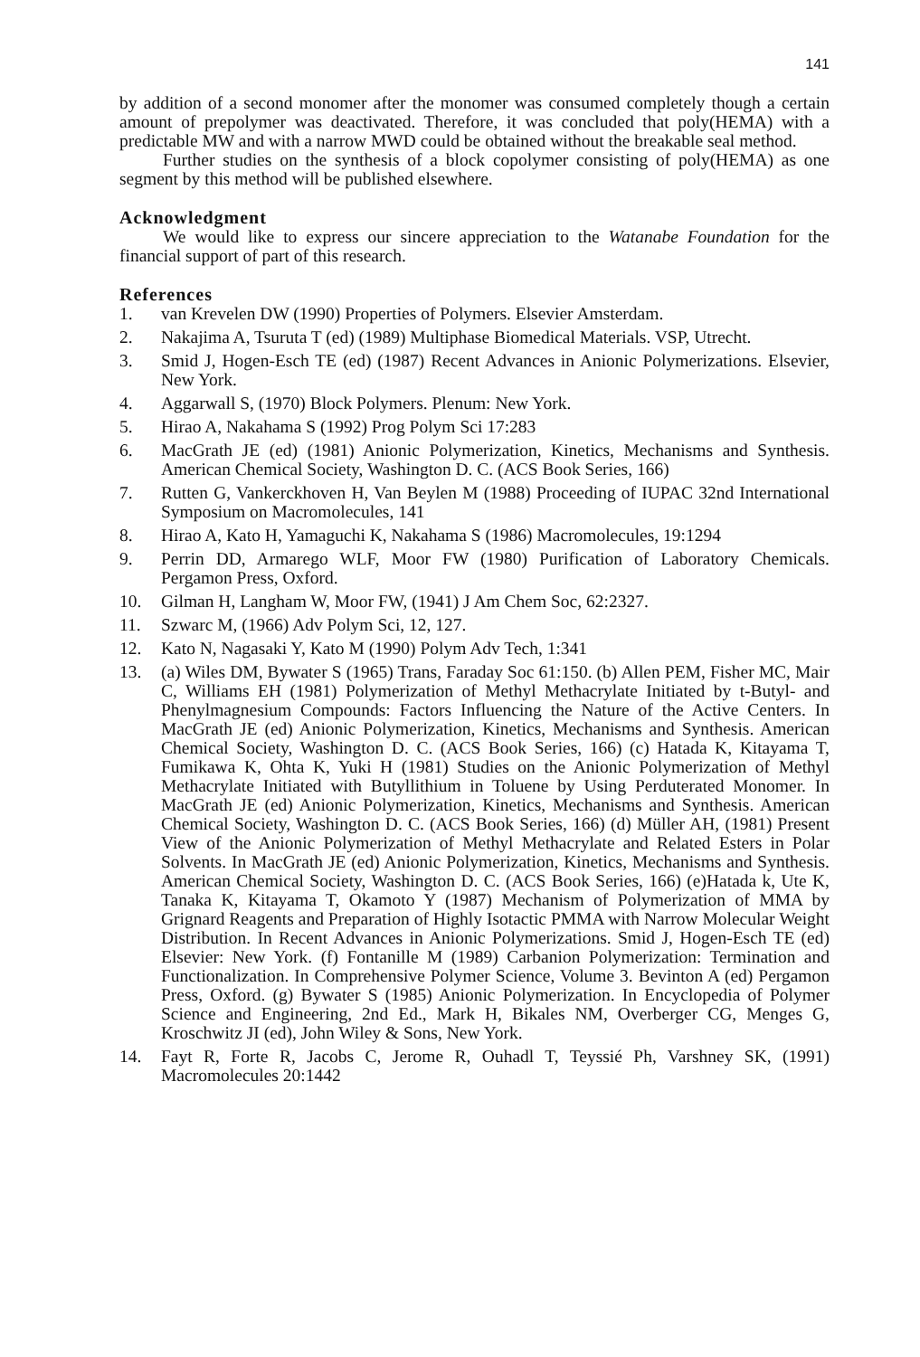141
by addition of a second monomer after the monomer was consumed completely though a certain amount of prepolymer was deactivated. Therefore, it was concluded that poly(HEMA) with a predictable MW and with a narrow MWD could be obtained without the breakable seal method.
Further studies on the synthesis of a block copolymer consisting of poly(HEMA) as one segment by this method will be published elsewhere.
Acknowledgment
We would like to express our sincere appreciation to the Watanabe Foundation for the financial support of part of this research.
References
1. van Krevelen DW (1990) Properties of Polymers. Elsevier Amsterdam.
2. Nakajima A, Tsuruta T (ed) (1989) Multiphase Biomedical Materials. VSP, Utrecht.
3. Smid J, Hogen-Esch TE (ed) (1987) Recent Advances in Anionic Polymerizations. Elsevier, New York.
4. Aggarwall S, (1970) Block Polymers. Plenum: New York.
5. Hirao A, Nakahama S (1992) Prog Polym Sci 17:283
6. MacGrath JE (ed) (1981) Anionic Polymerization, Kinetics, Mechanisms and Synthesis. American Chemical Society, Washington D. C. (ACS Book Series, 166)
7. Rutten G, Vankerckhoven H, Van Beylen M (1988) Proceeding of IUPAC 32nd International Symposium on Macromolecules, 141
8. Hirao A, Kato H, Yamaguchi K, Nakahama S (1986) Macromolecules, 19:1294
9. Perrin DD, Armarego WLF, Moor FW (1980) Purification of Laboratory Chemicals. Pergamon Press, Oxford.
10. Gilman H, Langham W, Moor FW, (1941) J Am Chem Soc, 62:2327.
11. Szwarc M, (1966) Adv Polym Sci, 12, 127.
12. Kato N, Nagasaki Y, Kato M (1990) Polym Adv Tech, 1:341
13. (a) Wiles DM, Bywater S (1965) Trans, Faraday Soc 61:150. (b) Allen PEM, Fisher MC, Mair C, Williams EH (1981) Polymerization of Methyl Methacrylate Initiated by t-Butyl- and Phenylmagnesium Compounds: Factors Influencing the Nature of the Active Centers. In MacGrath JE (ed) Anionic Polymerization, Kinetics, Mechanisms and Synthesis. American Chemical Society, Washington D. C. (ACS Book Series, 166) (c) Hatada K, Kitayama T, Fumikawa K, Ohta K, Yuki H (1981) Studies on the Anionic Polymerization of Methyl Methacrylate Initiated with Butyllithium in Toluene by Using Perduterated Monomer. In MacGrath JE (ed) Anionic Polymerization, Kinetics, Mechanisms and Synthesis. American Chemical Society, Washington D. C. (ACS Book Series, 166) (d) Müller AH, (1981) Present View of the Anionic Polymerization of Methyl Methacrylate and Related Esters in Polar Solvents. In MacGrath JE (ed) Anionic Polymerization, Kinetics, Mechanisms and Synthesis. American Chemical Society, Washington D. C. (ACS Book Series, 166) (e)Hatada k, Ute K, Tanaka K, Kitayama T, Okamoto Y (1987) Mechanism of Polymerization of MMA by Grignard Reagents and Preparation of Highly Isotactic PMMA with Narrow Molecular Weight Distribution. In Recent Advances in Anionic Polymerizations. Smid J, Hogen-Esch TE (ed) Elsevier: New York. (f) Fontanille M (1989) Carbanion Polymerization: Termination and Functionalization. In Comprehensive Polymer Science, Volume 3. Bevinton A (ed) Pergamon Press, Oxford. (g) Bywater S (1985) Anionic Polymerization. In Encyclopedia of Polymer Science and Engineering, 2nd Ed., Mark H, Bikales NM, Overberger CG, Menges G, Kroschwitz JI (ed), John Wiley & Sons, New York.
14. Fayt R, Forte R, Jacobs C, Jerome R, Ouhadl T, Teyssié Ph, Varshney SK, (1991) Macromolecules 20:1442